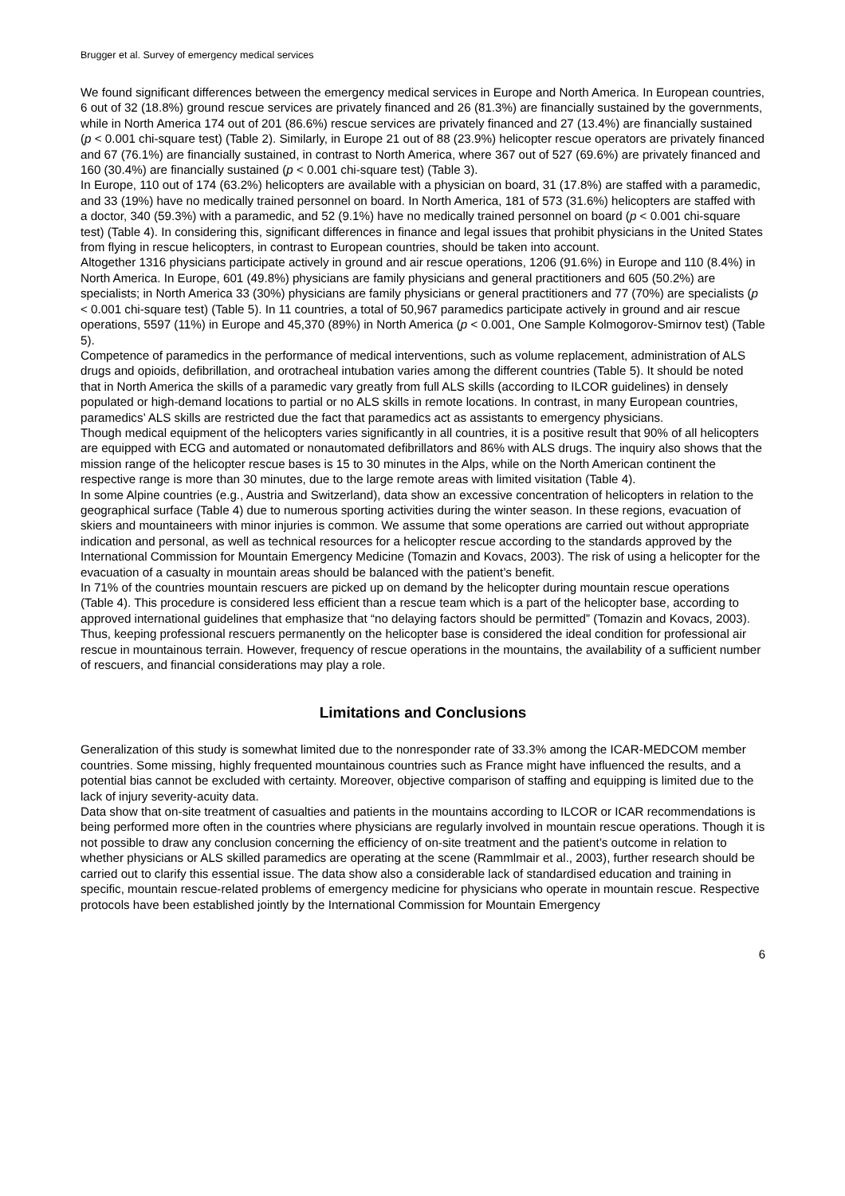Brugger et al. Survey of emergency medical services
We found significant differences between the emergency medical services in Europe and North America. In European countries, 6 out of 32 (18.8%) ground rescue services are privately financed and 26 (81.3%) are financially sustained by the governments, while in North America 174 out of 201 (86.6%) rescue services are privately financed and 27 (13.4%) are financially sustained (p < 0.001 chi-square test) (Table 2). Similarly, in Europe 21 out of 88 (23.9%) helicopter rescue operators are privately financed and 67 (76.1%) are financially sustained, in contrast to North America, where 367 out of 527 (69.6%) are privately financed and 160 (30.4%) are financially sustained (p < 0.001 chi-square test) (Table 3).
In Europe, 110 out of 174 (63.2%) helicopters are available with a physician on board, 31 (17.8%) are staffed with a paramedic, and 33 (19%) have no medically trained personnel on board. In North America, 181 of 573 (31.6%) helicopters are staffed with a doctor, 340 (59.3%) with a paramedic, and 52 (9.1%) have no medically trained personnel on board (p < 0.001 chi-square test) (Table 4). In considering this, significant differences in finance and legal issues that prohibit physicians in the United States from flying in rescue helicopters, in contrast to European countries, should be taken into account.
Altogether 1316 physicians participate actively in ground and air rescue operations, 1206 (91.6%) in Europe and 110 (8.4%) in North America. In Europe, 601 (49.8%) physicians are family physicians and general practitioners and 605 (50.2%) are specialists; in North America 33 (30%) physicians are family physicians or general practitioners and 77 (70%) are specialists (p < 0.001 chi-square test) (Table 5). In 11 countries, a total of 50,967 paramedics participate actively in ground and air rescue operations, 5597 (11%) in Europe and 45,370 (89%) in North America (p < 0.001, One Sample Kolmogorov-Smirnov test) (Table 5).
Competence of paramedics in the performance of medical interventions, such as volume replacement, administration of ALS drugs and opioids, defibrillation, and orotracheal intubation varies among the different countries (Table 5). It should be noted that in North America the skills of a paramedic vary greatly from full ALS skills (according to ILCOR guidelines) in densely populated or high-demand locations to partial or no ALS skills in remote locations. In contrast, in many European countries, paramedics’ ALS skills are restricted due the fact that paramedics act as assistants to emergency physicians.
Though medical equipment of the helicopters varies significantly in all countries, it is a positive result that 90% of all helicopters are equipped with ECG and automated or nonautomated defibrillators and 86% with ALS drugs. The inquiry also shows that the mission range of the helicopter rescue bases is 15 to 30 minutes in the Alps, while on the North American continent the respective range is more than 30 minutes, due to the large remote areas with limited visitation (Table 4).
In some Alpine countries (e.g., Austria and Switzerland), data show an excessive concentration of helicopters in relation to the geographical surface (Table 4) due to numerous sporting activities during the winter season. In these regions, evacuation of skiers and mountaineers with minor injuries is common. We assume that some operations are carried out without appropriate indication and personal, as well as technical resources for a helicopter rescue according to the standards approved by the International Commission for Mountain Emergency Medicine (Tomazin and Kovacs, 2003). The risk of using a helicopter for the evacuation of a casualty in mountain areas should be balanced with the patient’s benefit.
In 71% of the countries mountain rescuers are picked up on demand by the helicopter during mountain rescue operations (Table 4). This procedure is considered less efficient than a rescue team which is a part of the helicopter base, according to approved international guidelines that emphasize that “no delaying factors should be permitted” (Tomazin and Kovacs, 2003). Thus, keeping professional rescuers permanently on the helicopter base is considered the ideal condition for professional air rescue in mountainous terrain. However, frequency of rescue operations in the mountains, the availability of a sufficient number of rescuers, and financial considerations may play a role.
Limitations and Conclusions
Generalization of this study is somewhat limited due to the nonresponder rate of 33.3% among the ICAR-MEDCOM member countries. Some missing, highly frequented mountainous countries such as France might have influenced the results, and a potential bias cannot be excluded with certainty. Moreover, objective comparison of staffing and equipping is limited due to the lack of injury severity-acuity data.
Data show that on-site treatment of casualties and patients in the mountains according to ILCOR or ICAR recommendations is being performed more often in the countries where physicians are regularly involved in mountain rescue operations. Though it is not possible to draw any conclusion concerning the efficiency of on-site treatment and the patient’s outcome in relation to whether physicians or ALS skilled paramedics are operating at the scene (Rammlmair et al., 2003), further research should be carried out to clarify this essential issue. The data show also a considerable lack of standardised education and training in specific, mountain rescue-related problems of emergency medicine for physicians who operate in mountain rescue. Respective protocols have been established jointly by the International Commission for Mountain Emergency
6